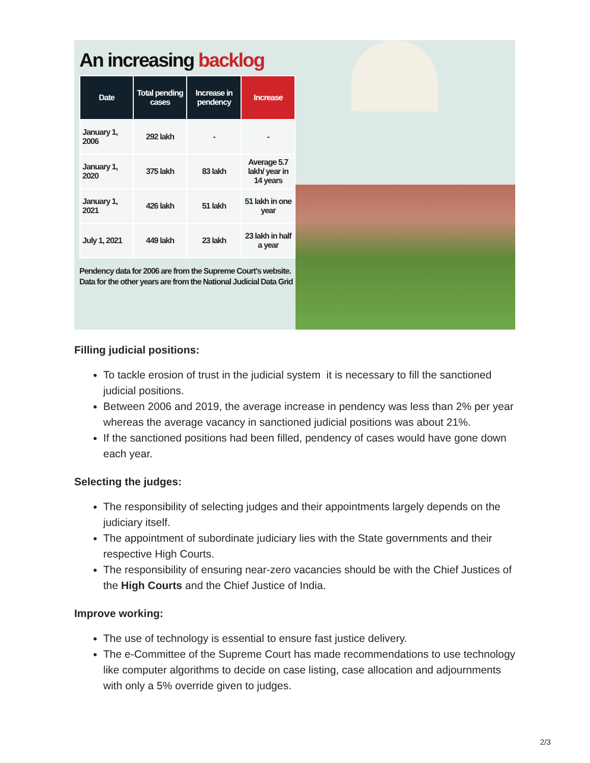An increasing backlog
| Date | Total pending cases | Increase in pendency | Increase |
| --- | --- | --- | --- |
| January 1, 2006 | 292 lakh | - | - |
| January 1, 2020 | 375 lakh | 83 lakh | Average 5.7 lakh/ year in 14 years |
| January 1, 2021 | 426 lakh | 51 lakh | 51 lakh in one year |
| July 1, 2021 | 449 lakh | 23 lakh | 23 lakh in half a year |
Pendency data for 2006 are from the Supreme Court's website. Data for the other years are from the National Judicial Data Grid
Filling judicial positions:
To tackle erosion of trust in the judicial system it is necessary to fill the sanctioned judicial positions.
Between 2006 and 2019, the average increase in pendency was less than 2% per year whereas the average vacancy in sanctioned judicial positions was about 21%.
If the sanctioned positions had been filled, pendency of cases would have gone down each year.
Selecting the judges:
The responsibility of selecting judges and their appointments largely depends on the judiciary itself.
The appointment of subordinate judiciary lies with the State governments and their respective High Courts.
The responsibility of ensuring near-zero vacancies should be with the Chief Justices of the High Courts and the Chief Justice of India.
Improve working:
The use of technology is essential to ensure fast justice delivery.
The e-Committee of the Supreme Court has made recommendations to use technology like computer algorithms to decide on case listing, case allocation and adjournments with only a 5% override given to judges.
2/3